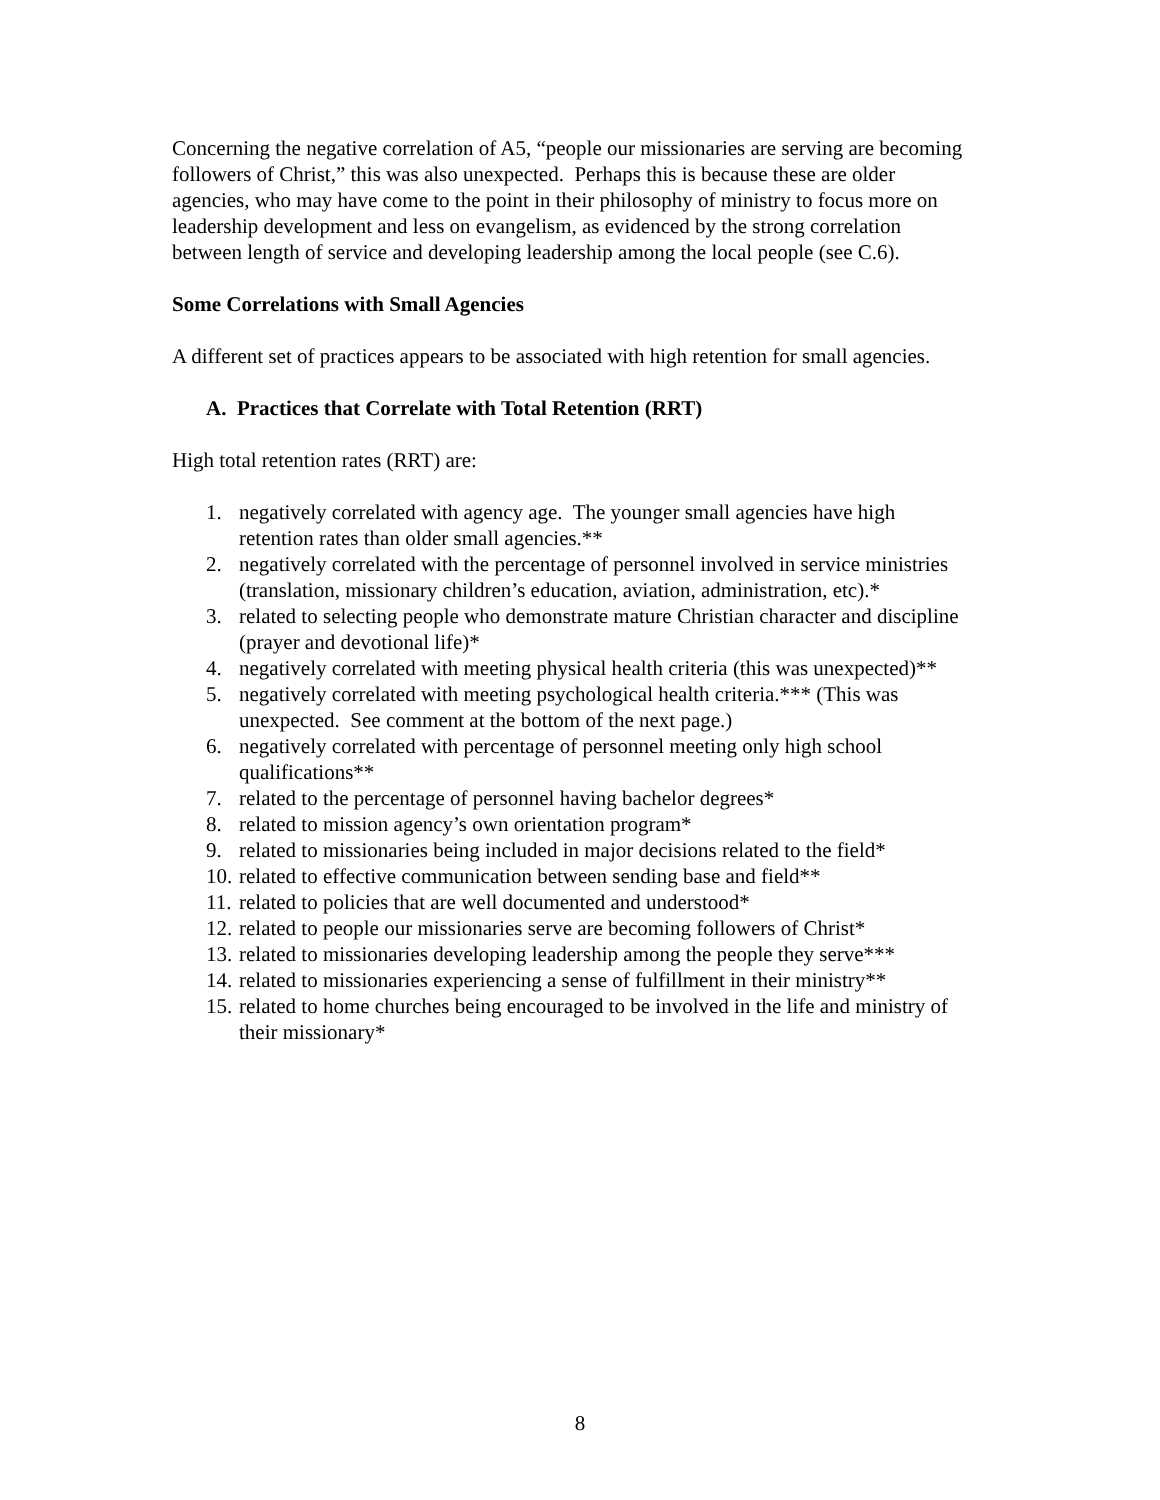Concerning the negative correlation of A5, “people our missionaries are serving are becoming followers of Christ,” this was also unexpected. Perhaps this is because these are older agencies, who may have come to the point in their philosophy of ministry to focus more on leadership development and less on evangelism, as evidenced by the strong correlation between length of service and developing leadership among the local people (see C.6).
Some Correlations with Small Agencies
A different set of practices appears to be associated with high retention for small agencies.
A. Practices that Correlate with Total Retention (RRT)
High total retention rates (RRT) are:
1. negatively correlated with agency age. The younger small agencies have high retention rates than older small agencies.**
2. negatively correlated with the percentage of personnel involved in service ministries (translation, missionary children’s education, aviation, administration, etc).*
3. related to selecting people who demonstrate mature Christian character and discipline (prayer and devotional life)*
4. negatively correlated with meeting physical health criteria (this was unexpected)**
5. negatively correlated with meeting psychological health criteria.*** (This was unexpected. See comment at the bottom of the next page.)
6. negatively correlated with percentage of personnel meeting only high school qualifications**
7. related to the percentage of personnel having bachelor degrees*
8. related to mission agency’s own orientation program*
9. related to missionaries being included in major decisions related to the field*
10. related to effective communication between sending base and field**
11. related to policies that are well documented and understood*
12. related to people our missionaries serve are becoming followers of Christ*
13. related to missionaries developing leadership among the people they serve***
14. related to missionaries experiencing a sense of fulfillment in their ministry**
15. related to home churches being encouraged to be involved in the life and ministry of their missionary*
8